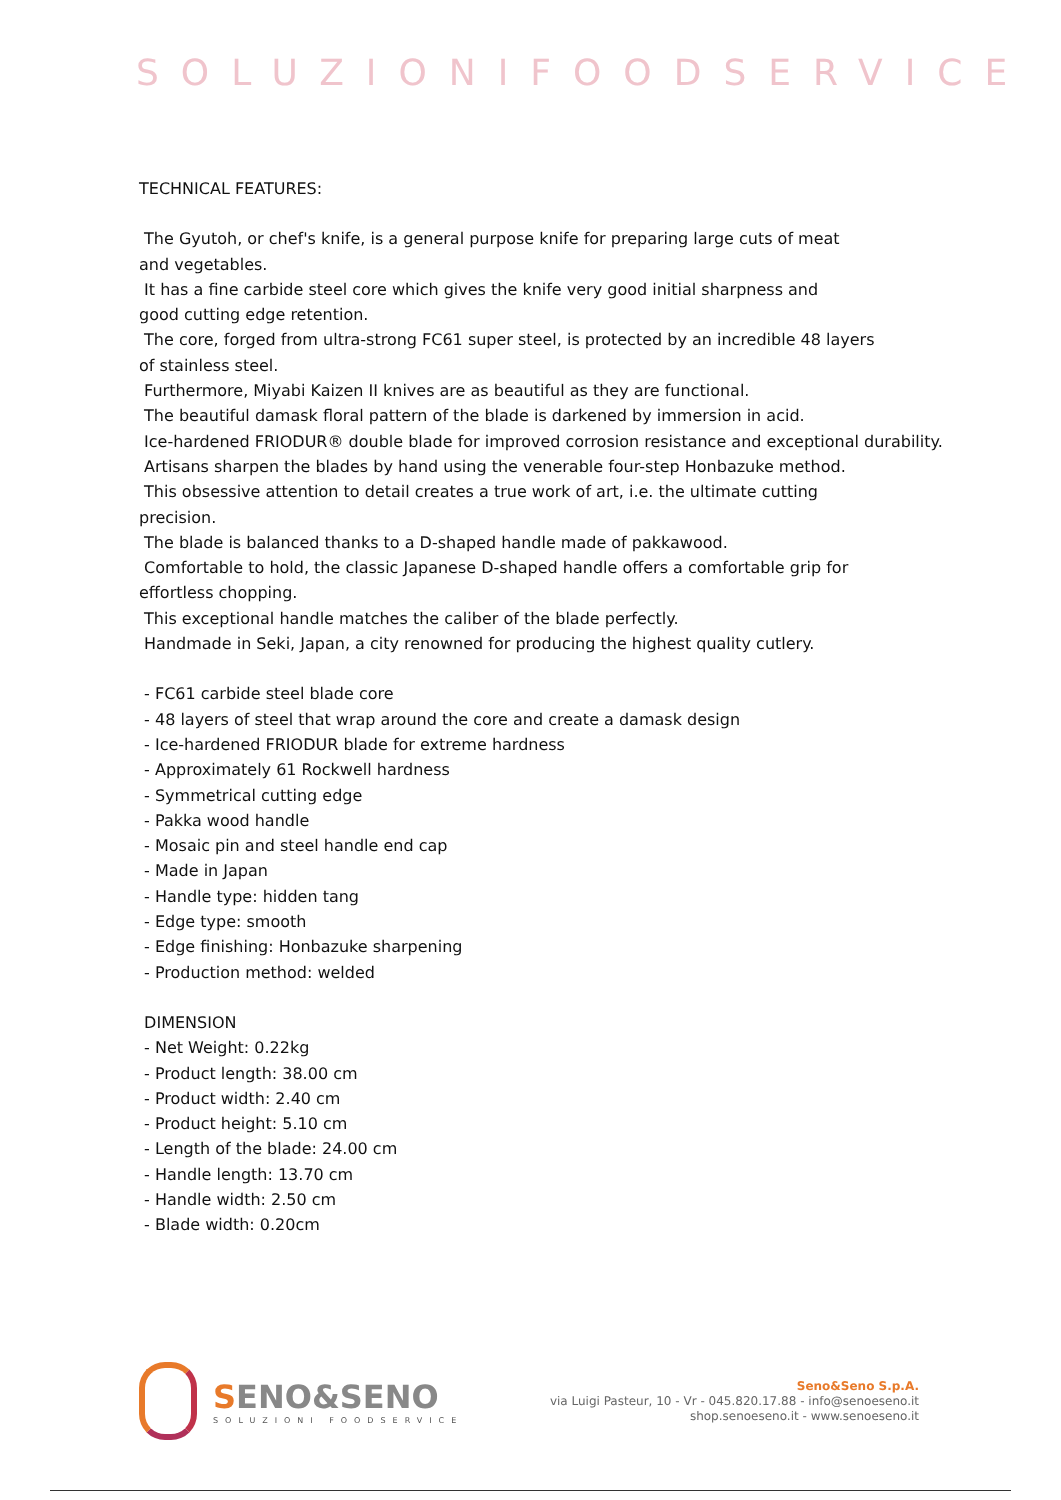SOLUZIONIFOODSERVICE
TECHNICAL FEATURES:
The Gyutoh, or chef's knife, is a general purpose knife for preparing large cuts of meat
and vegetables.
It has a fine carbide steel core which gives the knife very good initial sharpness and
good cutting edge retention.
The core, forged from ultra-strong FC61 super steel, is protected by an incredible 48 layers
of stainless steel.
Furthermore, Miyabi Kaizen II knives are as beautiful as they are functional.
The beautiful damask floral pattern of the blade is darkened by immersion in acid.
Ice-hardened FRIODUR® double blade for improved corrosion resistance and exceptional durability.
Artisans sharpen the blades by hand using the venerable four-step Honbazuke method.
This obsessive attention to detail creates a true work of art, i.e. the ultimate cutting
precision.
The blade is balanced thanks to a D-shaped handle made of pakkawood.
Comfortable to hold, the classic Japanese D-shaped handle offers a comfortable grip for
effortless chopping.
This exceptional handle matches the caliber of the blade perfectly.
Handmade in Seki, Japan, a city renowned for producing the highest quality cutlery.
- FC61 carbide steel blade core
- 48 layers of steel that wrap around the core and create a damask design
- Ice-hardened FRIODUR blade for extreme hardness
- Approximately 61 Rockwell hardness
- Symmetrical cutting edge
- Pakka wood handle
- Mosaic pin and steel handle end cap
- Made in Japan
- Handle type: hidden tang
- Edge type: smooth
- Edge finishing: Honbazuke sharpening
- Production method: welded
DIMENSION
- Net Weight: 0.22kg
- Product length: 38.00 cm
- Product width: 2.40 cm
- Product height: 5.10 cm
- Length of the blade: 24.00 cm
- Handle length: 13.70 cm
- Handle width: 2.50 cm
- Blade width: 0.20cm
SENO&SENO
SOLUZIONI FOODSERVICE
Seno&Seno S.p.A.
via Luigi Pasteur, 10 - Vr - 045.820.17.88 - info@senoeseno.it
shop.senoeseno.it - www.senoeseno.it